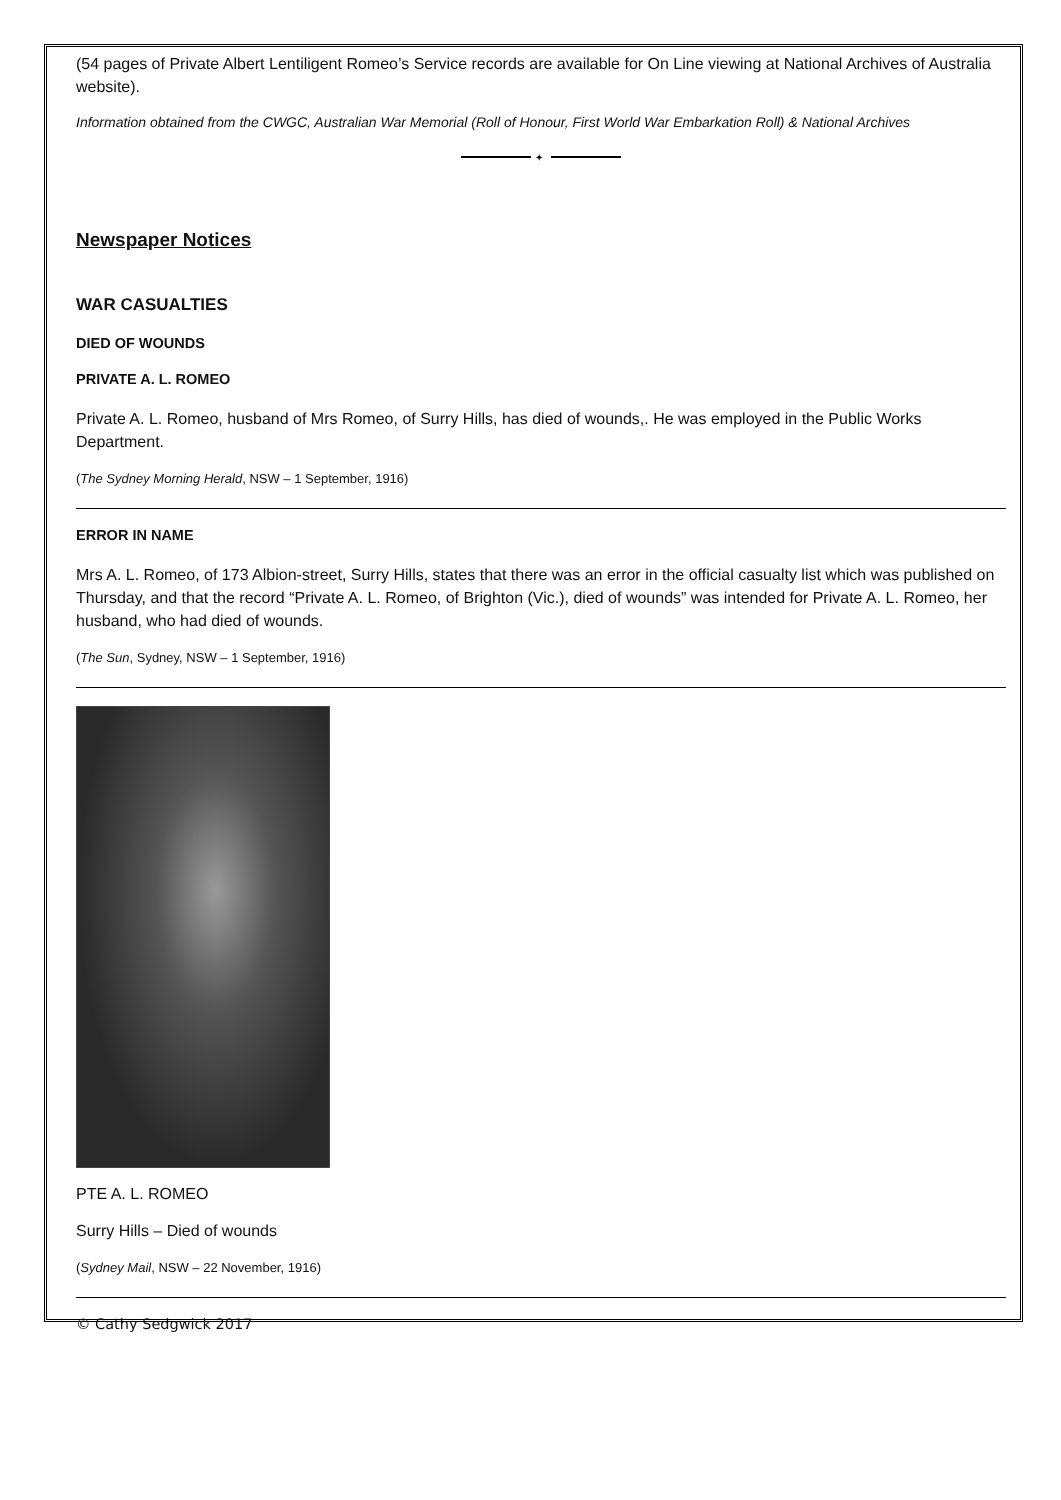(54 pages of Private Albert Lentiligent Romeo’s Service records are available for On Line viewing at National Archives of Australia website).
Information obtained from the CWGC, Australian War Memorial (Roll of Honour, First World War Embarkation Roll) & National Archives
✦
Newspaper Notices
WAR CASUALTIES
DIED OF WOUNDS
PRIVATE A. L. ROMEO
Private A. L. Romeo, husband of Mrs Romeo, of Surry Hills, has died of wounds,. He was employed in the Public Works Department.
(The Sydney Morning Herald, NSW – 1 September, 1916)
ERROR IN NAME
Mrs A. L. Romeo, of 173 Albion-street, Surry Hills, states that there was an error in the official casualty list which was published on Thursday, and that the record “Private A. L. Romeo, of Brighton (Vic.), died of wounds” was intended for Private A. L. Romeo, her husband, who had died of wounds.
(The Sun, Sydney, NSW – 1 September, 1916)
PTE A. L. ROMEO
Surry Hills – Died of wounds
(Sydney Mail, NSW – 22 November, 1916)
© Cathy Sedgwick 2017